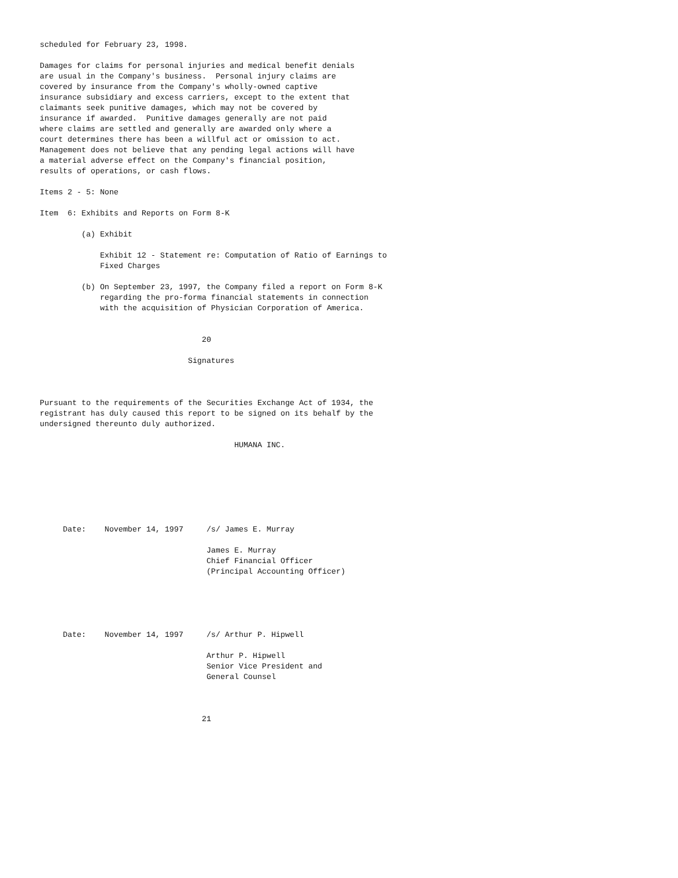scheduled for February 23, 1998.

Damages for claims for personal injuries and medical benefit denials
are usual in the Company's business.  Personal injury claims are
covered by insurance from the Company's wholly-owned captive
insurance subsidiary and excess carriers, except to the extent that
claimants seek punitive damages, which may not be covered by
insurance if awarded.  Punitive damages generally are not paid
where claims are settled and generally are awarded only where a
court determines there has been a willful act or omission to act.
Management does not believe that any pending legal actions will have
a material adverse effect on the Company's financial position,
results of operations, or cash flows.

Items 2 - 5: None

Item  6: Exhibits and Reports on Form 8-K

         (a) Exhibit

             Exhibit 12 - Statement re: Computation of Ratio of Earnings to
             Fixed Charges

         (b) On September 23, 1997, the Company filed a report on Form 8-K
             regarding the pro-forma financial statements in connection
             with the acquisition of Physician Corporation of America.


                                   20

                                Signatures



Pursuant to the requirements of the Securities Exchange Act of 1934, the
registrant has duly caused this report to be signed on its behalf by the
undersigned thereunto duly authorized.

                                          HUMANA INC.







     Date:    November 14, 1997     /s/ James E. Murray

                                    James E. Murray
                                    Chief Financial Officer
                                    (Principal Accounting Officer)





     Date:    November 14, 1997     /s/ Arthur P. Hipwell

                                    Arthur P. Hipwell
                                    Senior Vice President and
                                    General Counsel



                                   21